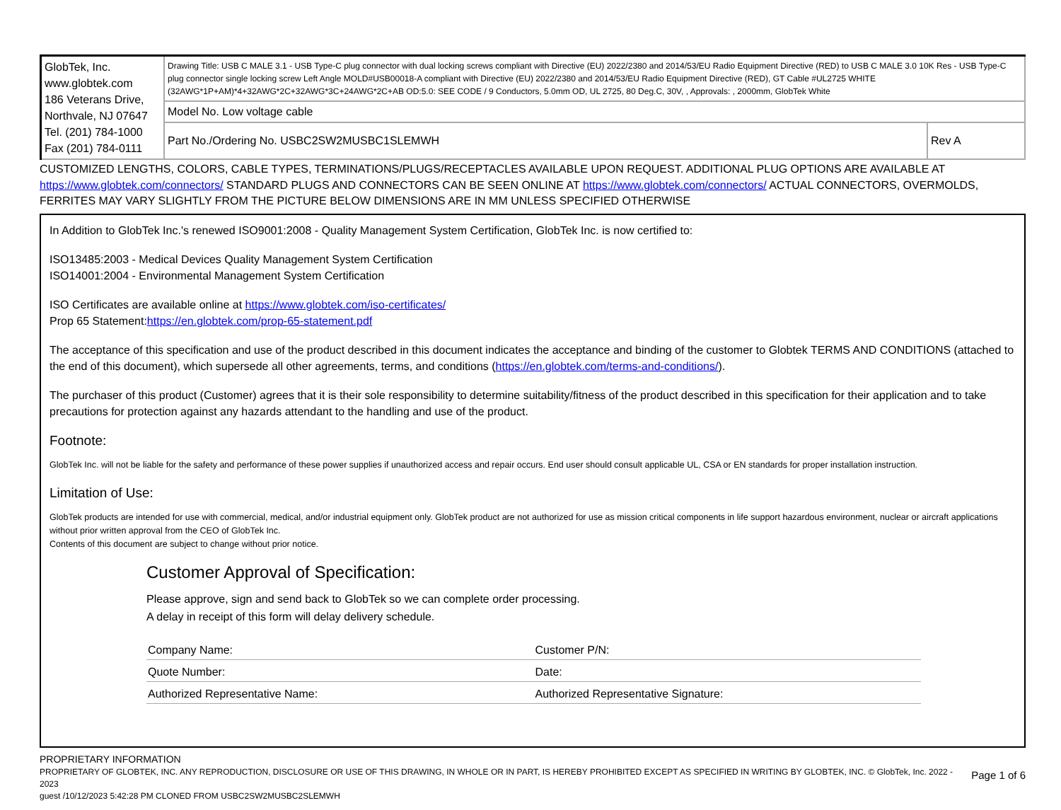| GlobTek, Inc. www.globtek.com 186 Veterans Drive, Northvale, NJ 07647 Tel. (201) 784-1000 Fax (201) 784-0111 | Drawing Title: USB C MALE 3.1 - USB Type-C plug connector with dual locking screws compliant with Directive (EU) 2022/2380 and 2014/53/EU Radio Equipment Directive (RED) to USB C MALE 3.0 10K Res - USB Type-C plug connector single locking screw Left Angle MOLD#USB00018-A compliant with Directive (EU) 2022/2380 and 2014/53/EU Radio Equipment Directive (RED), GT Cable #UL2725 WHITE (32AWG*1P+AM)*4+32AWG*2C+32AWG*3C+24AWG*2C+AB OD:5.0: SEE CODE / 9 Conductors, 5.0mm OD, UL 2725, 80 Deg.C, 30V, , Approvals: , 2000mm, GlobTek White | |
| | Model No. Low voltage cable | |
| | Part No./Ordering No. USBC2SW2MUSBC1SLEMWH | Rev A |
CUSTOMIZED LENGTHS, COLORS, CABLE TYPES, TERMINATIONS/PLUGS/RECEPTACLES AVAILABLE UPON REQUEST. ADDITIONAL PLUG OPTIONS ARE AVAILABLE AT https://www.globtek.com/connectors/ STANDARD PLUGS AND CONNECTORS CAN BE SEEN ONLINE AT https://www.globtek.com/connectors/ ACTUAL CONNECTORS, OVERMOLDS, FERRITES MAY VARY SLIGHTLY FROM THE PICTURE BELOW DIMENSIONS ARE IN MM UNLESS SPECIFIED OTHERWISE
In Addition to GlobTek Inc.'s renewed ISO9001:2008 - Quality Management System Certification, GlobTek Inc. is now certified to:
ISO13485:2003 - Medical Devices Quality Management System Certification
ISO14001:2004 - Environmental Management System Certification
ISO Certificates are available online at https://www.globtek.com/iso-certificates/
Prop 65 Statement:https://en.globtek.com/prop-65-statement.pdf
The acceptance of this specification and use of the product described in this document indicates the acceptance and binding of the customer to Globtek TERMS AND CONDITIONS (attached to the end of this document), which supersede all other agreements, terms, and conditions (https://en.globtek.com/terms-and-conditions/).
The purchaser of this product (Customer) agrees that it is their sole responsibility to determine suitability/fitness of the product described in this specification for their application and to take precautions for protection against any hazards attendant to the handling and use of the product.
Footnote:
GlobTek Inc. will not be liable for the safety and performance of these power supplies if unauthorized access and repair occurs. End user should consult applicable UL, CSA or EN standards for proper installation instruction.
Limitation of Use:
GlobTek products are intended for use with commercial, medical, and/or industrial equipment only. GlobTek product are not authorized for use as mission critical components in life support hazardous environment, nuclear or aircraft applications without prior written approval from the CEO of GlobTek Inc.
Contents of this document are subject to change without prior notice.
Customer Approval of Specification:
Please approve, sign and send back to GlobTek so we can complete order processing.
A delay in receipt of this form will delay delivery schedule.
| Company Name: | Customer P/N: |
| Quote Number: | Date: |
| Authorized Representative Name: | Authorized Representative Signature: |
PROPRIETARY INFORMATION
PROPRIETARY OF GLOBTEK, INC. ANY REPRODUCTION, DISCLOSURE OR USE OF THIS DRAWING, IN WHOLE OR IN PART, IS HEREBY PROHIBITED EXCEPT AS SPECIFIED IN WRITING BY GLOBTEK, INC. © GlobTek, Inc. 2022 - 2023
guest /10/12/2023 5:42:28 PM CLONED FROM USBC2SW2MUSBC2SLEMWH
Page 1 of 6